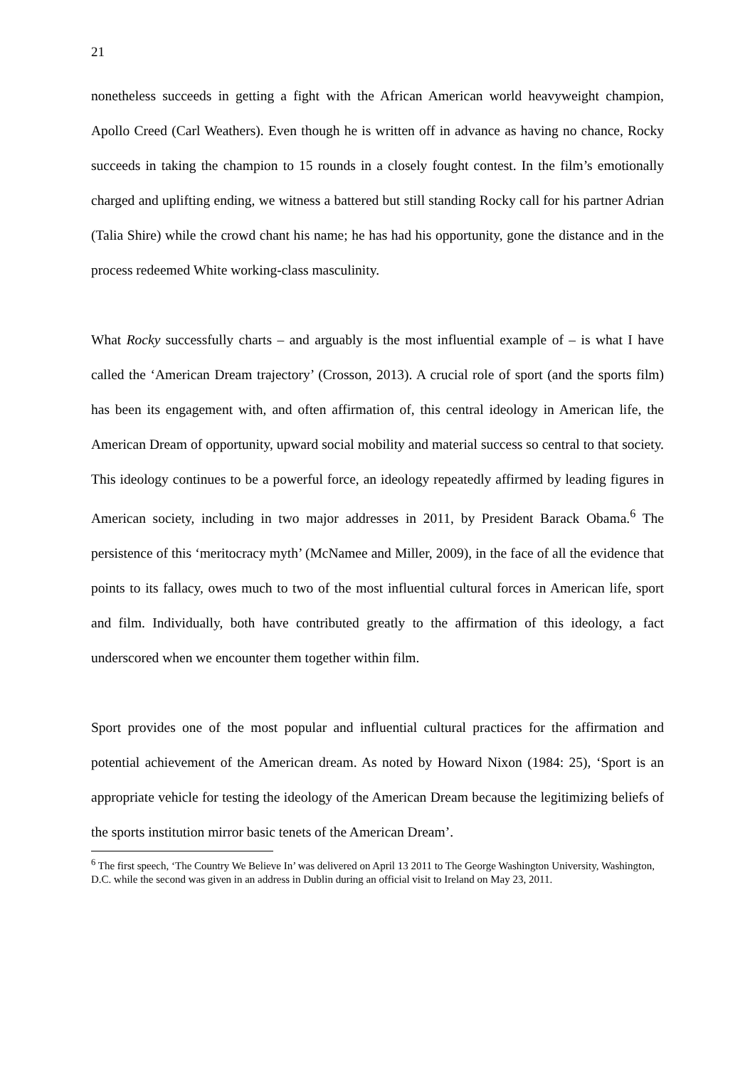21
nonetheless succeeds in getting a fight with the African American world heavyweight champion, Apollo Creed (Carl Weathers). Even though he is written off in advance as having no chance, Rocky succeeds in taking the champion to 15 rounds in a closely fought contest. In the film’s emotionally charged and uplifting ending, we witness a battered but still standing Rocky call for his partner Adrian (Talia Shire) while the crowd chant his name; he has had his opportunity, gone the distance and in the process redeemed White working-class masculinity.
What Rocky successfully charts – and arguably is the most influential example of – is what I have called the ‘American Dream trajectory’ (Crosson, 2013). A crucial role of sport (and the sports film) has been its engagement with, and often affirmation of, this central ideology in American life, the American Dream of opportunity, upward social mobility and material success so central to that society. This ideology continues to be a powerful force, an ideology repeatedly affirmed by leading figures in American society, including in two major addresses in 2011, by President Barack Obama.<sup>6</sup> The persistence of this ‘meritocracy myth’ (McNamee and Miller, 2009), in the face of all the evidence that points to its fallacy, owes much to two of the most influential cultural forces in American life, sport and film. Individually, both have contributed greatly to the affirmation of this ideology, a fact underscored when we encounter them together within film.
Sport provides one of the most popular and influential cultural practices for the affirmation and potential achievement of the American dream. As noted by Howard Nixon (1984: 25), ‘Sport is an appropriate vehicle for testing the ideology of the American Dream because the legitimizing beliefs of the sports institution mirror basic tenets of the American Dream’.
<sup>6</sup> The first speech, ‘The Country We Believe In’ was delivered on April 13 2011 to The George Washington University, Washington, D.C. while the second was given in an address in Dublin during an official visit to Ireland on May 23, 2011.